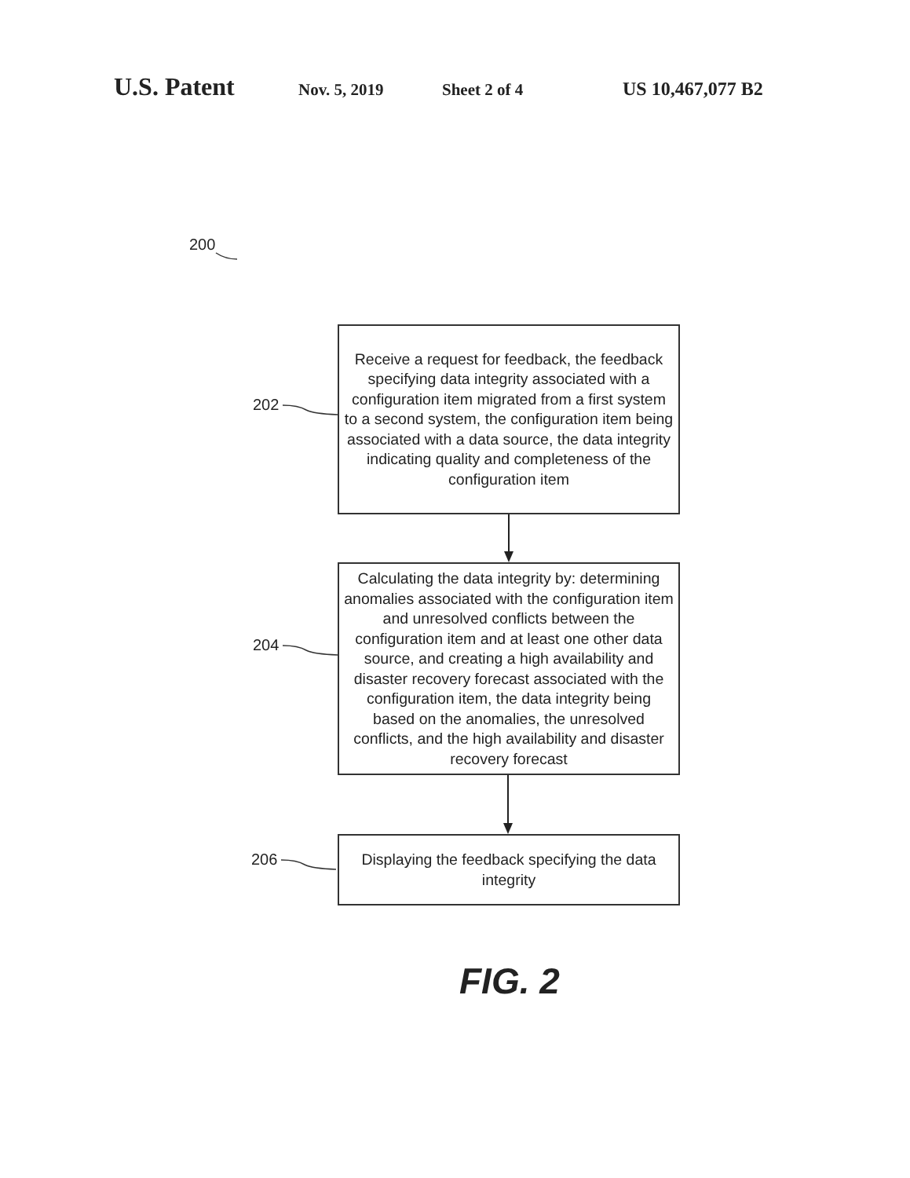U.S. Patent Nov. 5, 2019 Sheet 2 of 4 US 10,467,077 B2
200
202
Receive a request for feedback, the feedback specifying data integrity associated with a configuration item migrated from a first system to a second system, the configuration item being associated with a data source, the data integrity indicating quality and completeness of the configuration item
204
Calculating the data integrity by: determining anomalies associated with the configuration item and unresolved conflicts between the configuration item and at least one other data source, and creating a high availability and disaster recovery forecast associated with the configuration item, the data integrity being based on the anomalies, the unresolved conflicts, and the high availability and disaster recovery forecast
206
Displaying the feedback specifying the data integrity
FIG. 2